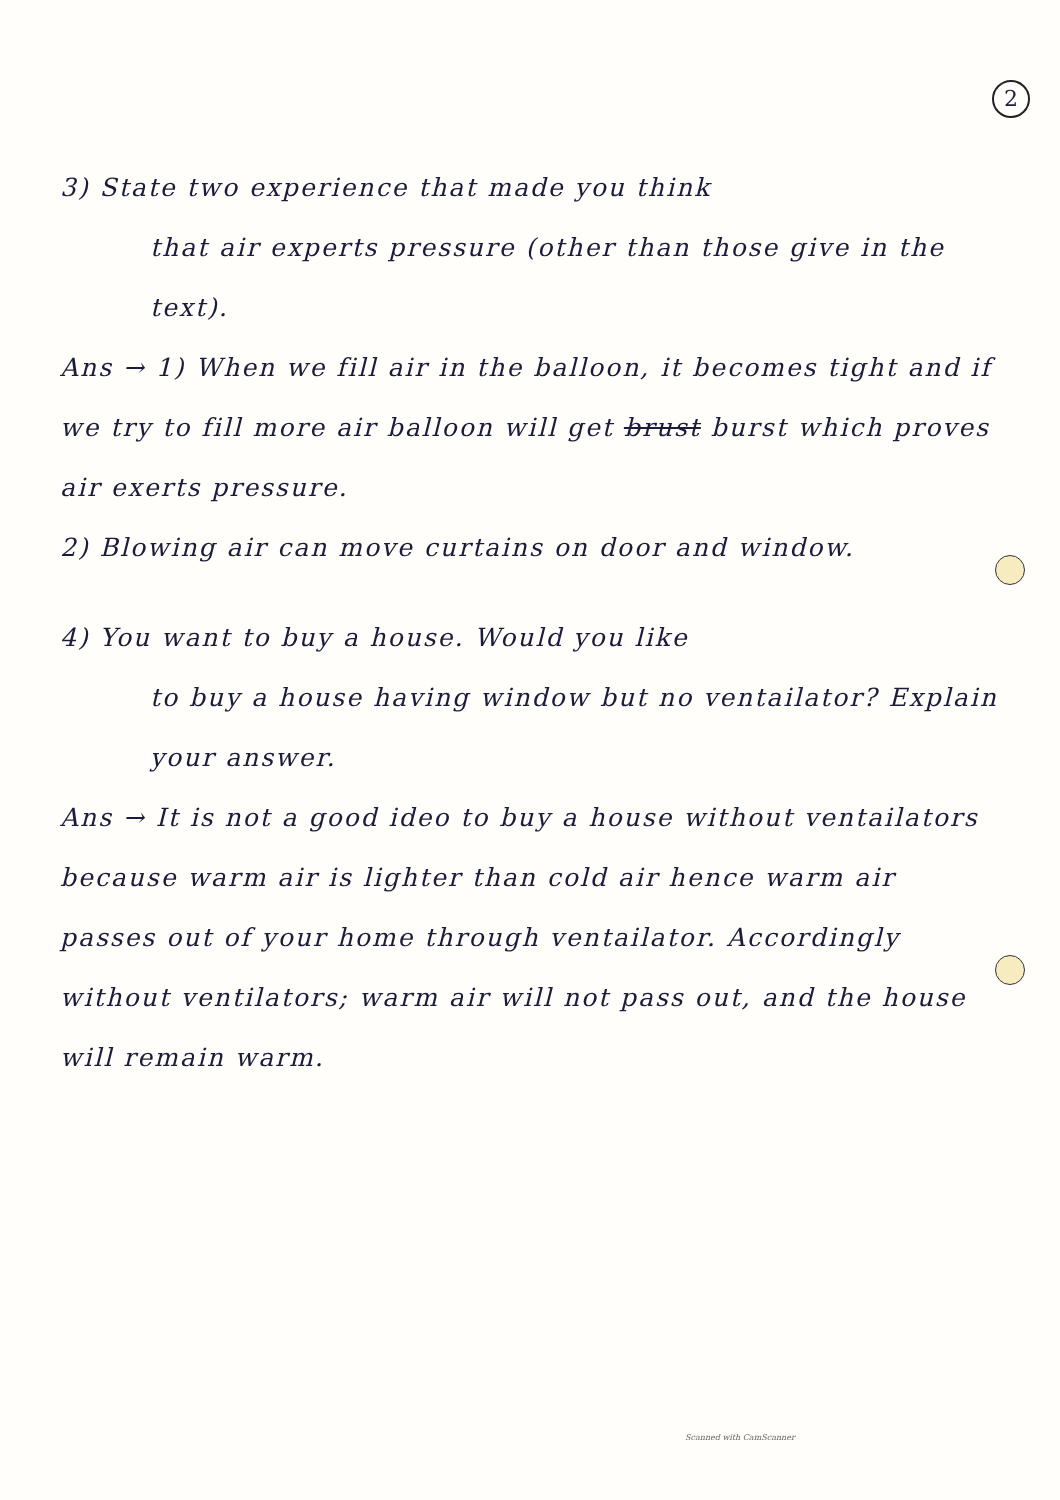2
3) State two experience that made you think
that air experts pressure (other than those give in the text).
Ans → 1) When we fill air in the balloon, it becomes tight and if we try to fill more air balloon will get brust burst which proves air exerts pressure.
2) Blowing air can move curtains on door and window.
4) You want to buy a house. Would you like
to buy a house having window but no ventailator? Explain your answer.
Ans → It is not a good ideo to buy a house without ventailators because warm air is lighter than cold air hence warm air passes out of your home through ventailator. Accordingly without ventilators; warm air will not pass out, and the house will remain warm.
Scanned with CamScanner